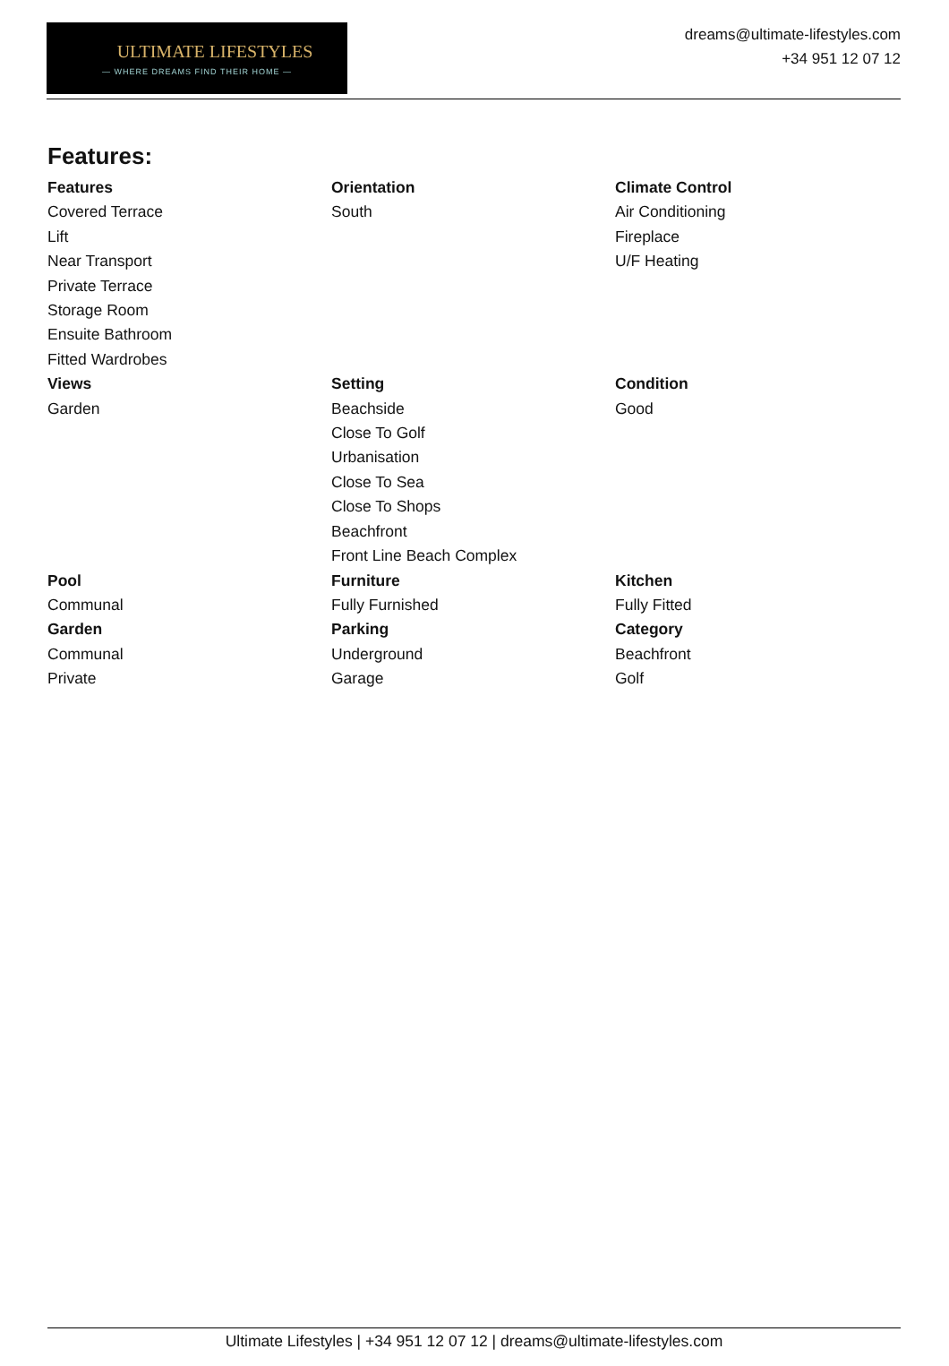ULTIMATE LIFESTYLES
— WHERE DREAMS FIND THEIR HOME —
dreams@ultimate-lifestyles.com
+34 951 12 07 12
Features:
Features
Covered Terrace
Lift
Near Transport
Private Terrace
Storage Room
Ensuite Bathroom
Fitted Wardrobes
Orientation
South
Climate Control
Air Conditioning
Fireplace
U/F Heating
Views
Garden
Setting
Beachside
Close To Golf
Urbanisation
Close To Sea
Close To Shops
Beachfront
Front Line Beach Complex
Condition
Good
Pool
Communal
Furniture
Fully Furnished
Kitchen
Fully Fitted
Garden
Communal
Private
Parking
Underground
Garage
Category
Beachfront
Golf
Ultimate Lifestyles | +34 951 12 07 12 | dreams@ultimate-lifestyles.com